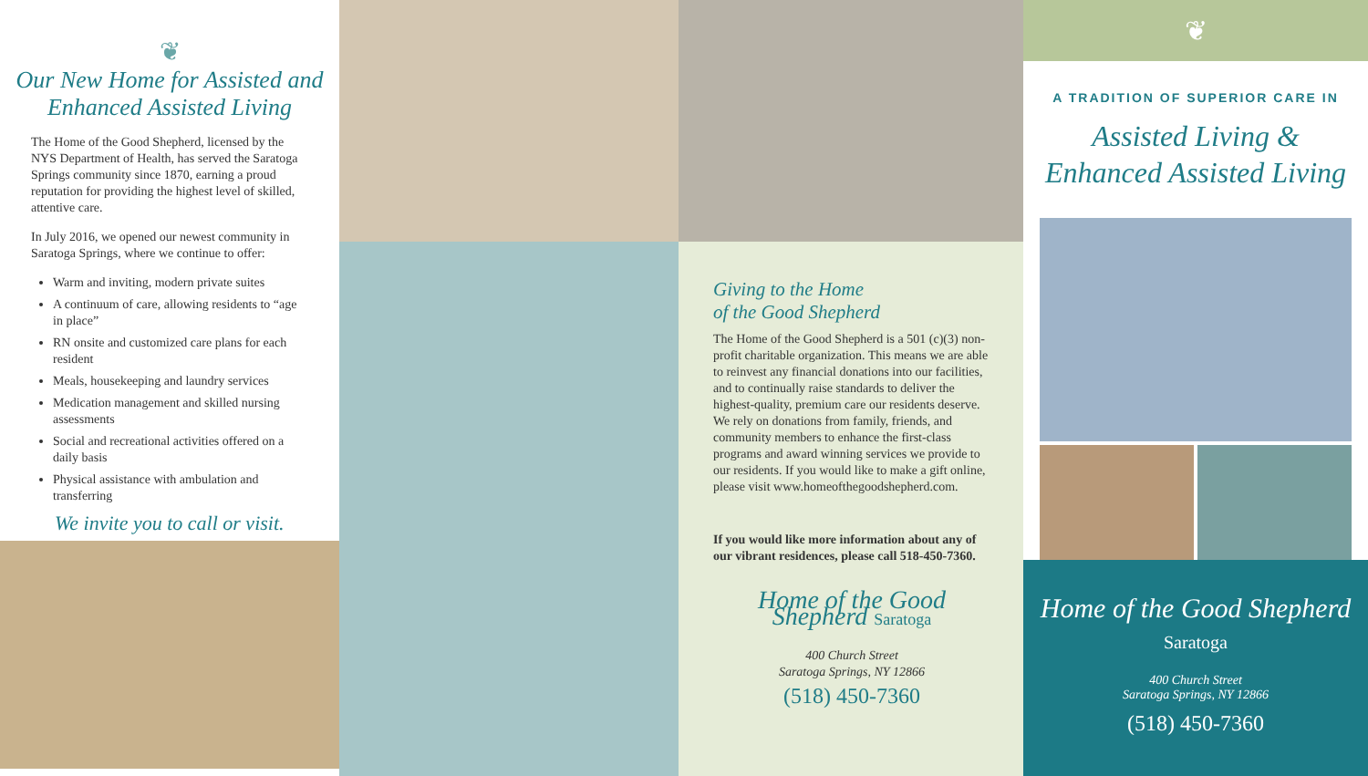❦
Our New Home for Assisted and Enhanced Assisted Living
The Home of the Good Shepherd, licensed by the NYS Department of Health, has served the Saratoga Springs community since 1870, earning a proud reputation for providing the highest level of skilled, attentive care.
In July 2016, we opened our newest community in Saratoga Springs, where we continue to offer:
Warm and inviting, modern private suites
A continuum of care, allowing residents to “age in place”
RN onsite and customized care plans for each resident
Meals, housekeeping and laundry services
Medication management and skilled nursing assessments
Social and recreational activities offered on a daily basis
Physical assistance with ambulation and transferring
We invite you to call or visit.
Giving to the Home
of the Good Shepherd
The Home of the Good Shepherd is a 501 (c)(3) non-profit charitable organization. This means we are able to reinvest any financial donations into our facilities, and to continually raise standards to deliver the highest-quality, premium care our residents deserve. We rely on donations from family, friends, and community members to enhance the first-class programs and award winning services we provide to our residents. If you would like to make a gift online, please visit www.homeofthegoodshepherd.com.
If you would like more information about any of our vibrant residences, please call 518-450-7360.
Home of the Good Shepherd Saratoga
400 Church Street
Saratoga Springs, NY 12866
(518) 450-7360
❦
A TRADITION OF SUPERIOR CARE IN
Assisted Living &
Enhanced Assisted Living
Home of the Good Shepherd Saratoga
400 Church Street
Saratoga Springs, NY 12866
(518) 450-7360